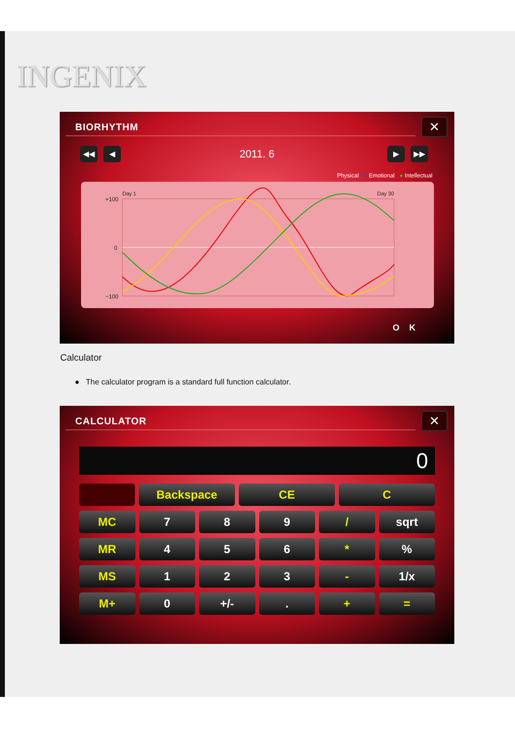INGENIX
BIORHYTHM
✕
◀◀ ◀
2011. 6
▶ ▶▶
● Physical ● Emotional ● Intellectual
Day 1
Day 30
+100
0
−100
OK
Calculator
● The calculator program is a standard full function calculator.
CALCULATOR
✕
0
Backspace CE C
MC 7 8 9 / sqrt
MR 4 5 6 * %
MS 1 2 3 - 1/x
M+ 0 +/- . + =